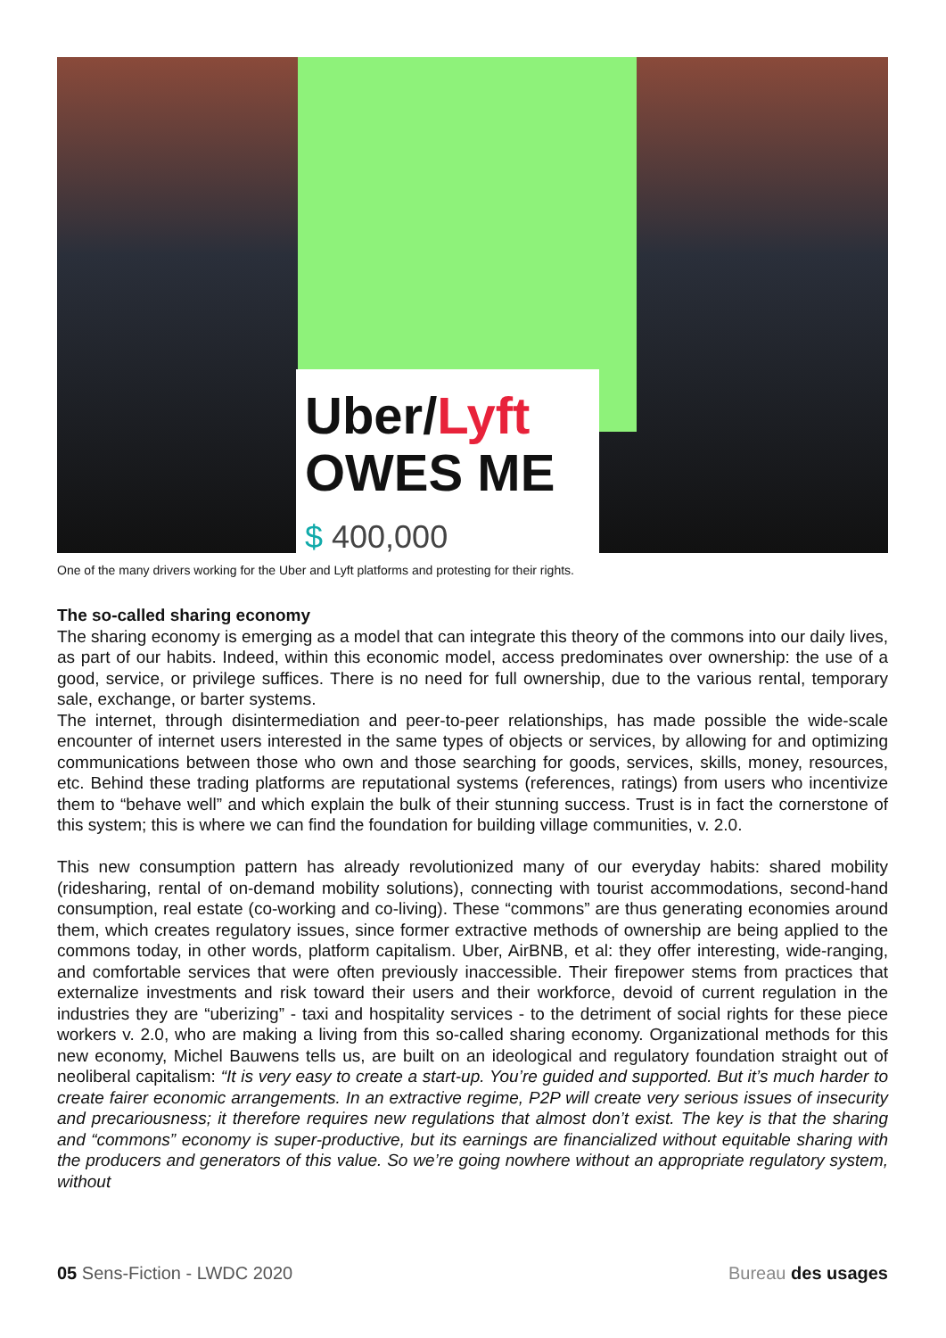Uber/Lyft
OWES ME
$ 400,000
One of the many drivers working for the Uber and Lyft platforms and protesting for their rights.
The so-called sharing economy
The sharing economy is emerging as a model that can integrate this theory of the commons into our daily lives, as part of our habits. Indeed, within this economic model, access predominates over ownership: the use of a good, service, or privilege suffices. There is no need for full ownership, due to the various rental, temporary sale, exchange, or barter systems.
The internet, through disintermediation and peer-to-peer relationships, has made possible the wide-scale encounter of internet users interested in the same types of objects or services, by allowing for and optimizing communications between those who own and those searching for goods, services, skills, money, resources, etc. Behind these trading platforms are reputational systems (references, ratings) from users who incentivize them to “behave well” and which explain the bulk of their stunning success. Trust is in fact the cornerstone of this system; this is where we can find the foundation for building village communities, v. 2.0.
This new consumption pattern has already revolutionized many of our everyday habits: shared mobility (ridesharing, rental of on-demand mobility solutions), connecting with tourist accommodations, second-hand consumption, real estate (co-working and co-living). These “commons” are thus generating economies around them, which creates regulatory issues, since former extractive methods of ownership are being applied to the commons today, in other words, platform capitalism. Uber, AirBNB, et al: they offer interesting, wide-ranging, and comfortable services that were often previously inaccessible. Their firepower stems from practices that externalize investments and risk toward their users and their workforce, devoid of current regulation in the industries they are “uberizing” - taxi and hospitality services - to the detriment of social rights for these piece workers v. 2.0, who are making a living from this so-called sharing economy. Organizational methods for this new economy, Michel Bauwens tells us, are built on an ideological and regulatory foundation straight out of neoliberal capitalism: “It is very easy to create a start-up. You’re guided and supported. But it’s much harder to create fairer economic arrangements. In an extractive regime, P2P will create very serious issues of insecurity and precariousness; it therefore requires new regulations that almost don’t exist. The key is that the sharing and “commons” economy is super-productive, but its earnings are financialized without equitable sharing with the producers and generators of this value. So we’re going nowhere without an appropriate regulatory system, without
05 Sens-Fiction - LWDC 2020 Bureau des usages